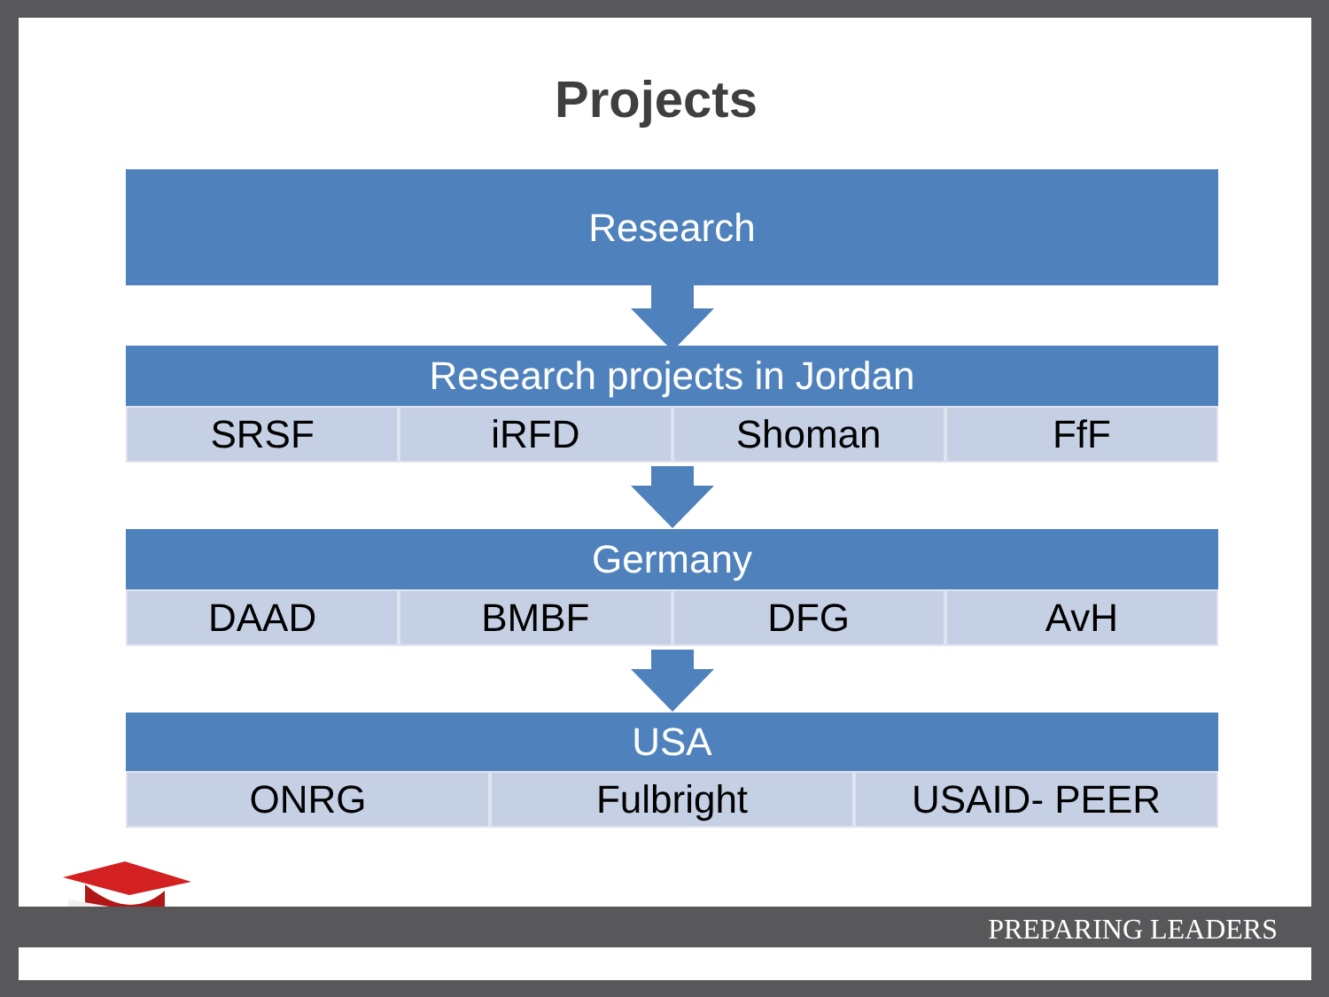Projects
Research
Research projects in Jordan
SRSF iRFD Shoman FfF
Germany
DAAD BMBF DFG AvH
USA
ONRG Fulbright USAID- PEER
PREPARING LEADERS